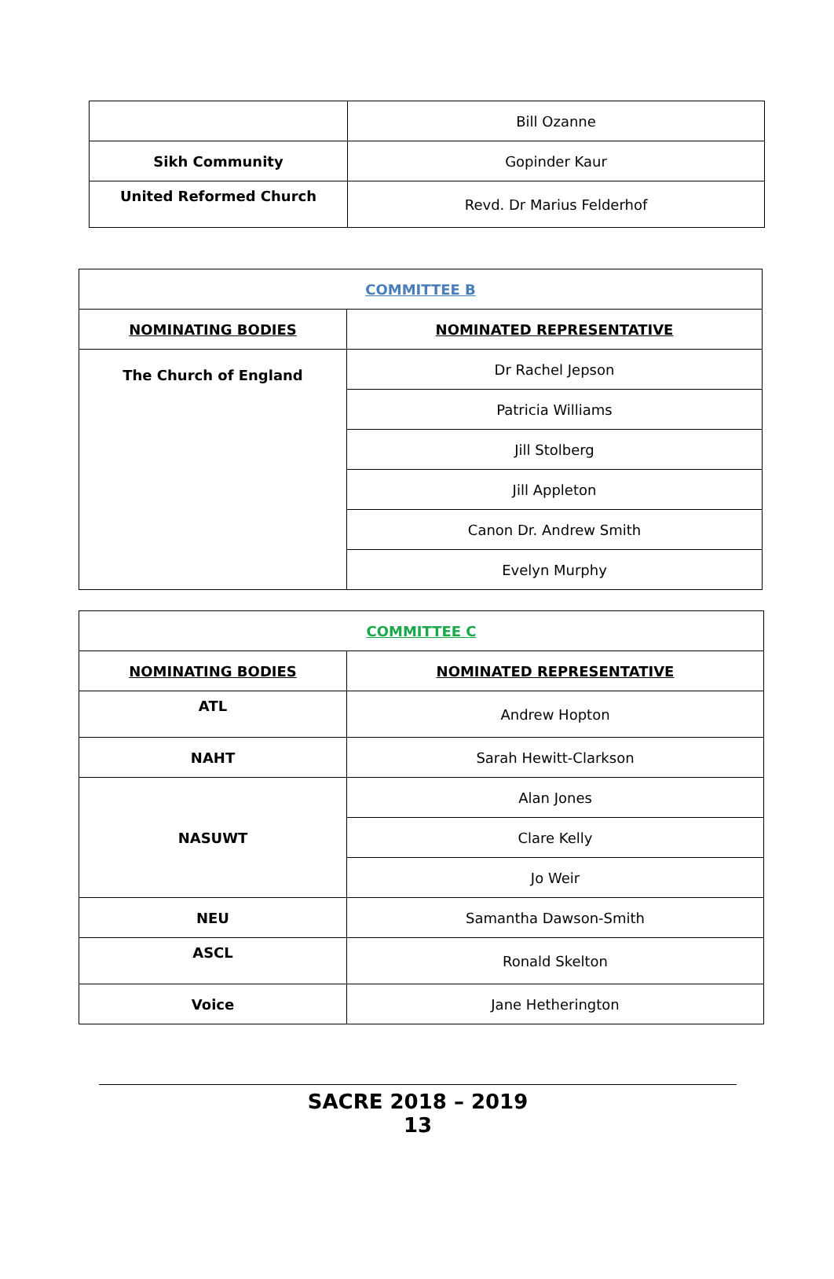| | Bill Ozanne |
| Sikh Community | Gopinder Kaur |
| United Reformed Church | Revd. Dr Marius Felderhof |
| COMMITTEE B | |
| --- | --- |
| NOMINATING BODIES | NOMINATED REPRESENTATIVE |
| The Church of England | Dr Rachel Jepson |
| | Patricia Williams |
| | Jill Stolberg |
| | Jill Appleton |
| | Canon Dr. Andrew Smith |
| | Evelyn Murphy |
| COMMITTEE C | |
| --- | --- |
| NOMINATING BODIES | NOMINATED REPRESENTATIVE |
| ATL | Andrew Hopton |
| NAHT | Sarah Hewitt-Clarkson |
| NASUWT | Alan Jones |
| | Clare Kelly |
| | Jo Weir |
| NEU | Samantha Dawson-Smith |
| ASCL | Ronald Skelton |
| Voice | Jane Hetherington |
SACRE 2018 – 2019
13